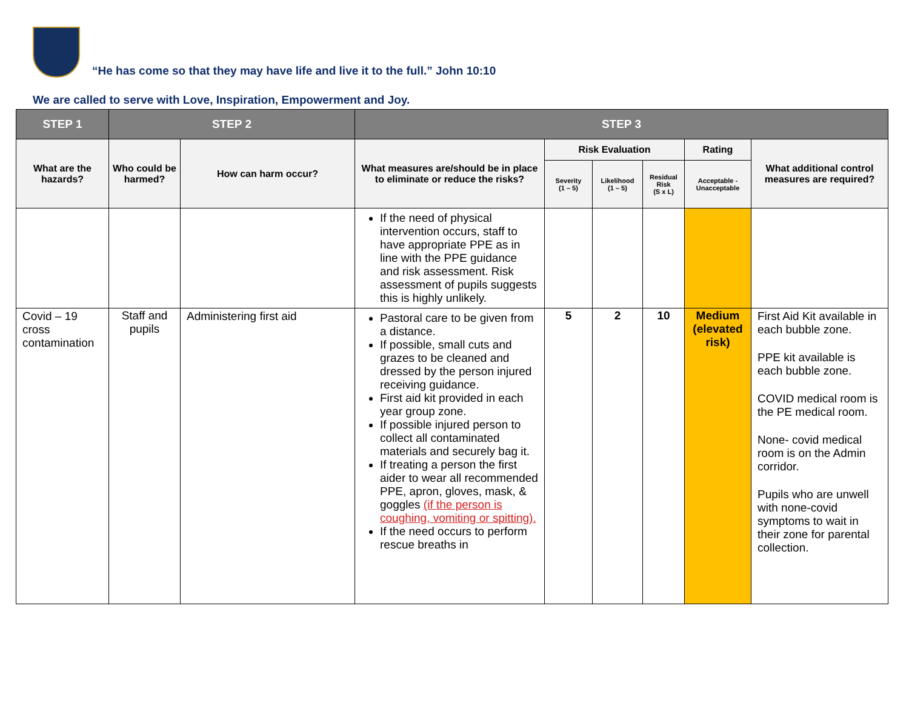“He has come so that they may have life and live it to the full.” John 10:10
We are called to serve with Love, Inspiration, Empowerment and Joy.
| STEP 1 | STEP 2 | | STEP 3 | | | | | |
| --- | --- | --- | --- | --- | --- | --- | --- | --- |
| What are the hazards? | Who could be harmed? | How can harm occur? | What measures are/should be in place to eliminate or reduce the risks? | Risk Evaluation | | | Rating | What additional control measures are required? |
| | | | | Severity (1 – 5) | Likelihood (1 – 5) | Residual Risk (S x L) | Acceptable - Unacceptable | |
| | | | If the need of physical intervention occurs, staff to have appropriate PPE as in line with the PPE guidance and risk assessment. Risk assessment of pupils suggests this is highly unlikely. | | | | | |
| Covid – 19 cross contamination | Staff and pupils | Administering first aid | Pastoral care to be given from a distance. If possible, small cuts and grazes to be cleaned and dressed by the person injured receiving guidance. First aid kit provided in each year group zone. If possible injured person to collect all contaminated materials and securely bag it. If treating a person the first aider to wear all recommended PPE, apron, gloves, mask, & goggles (if the person is coughing, vomiting or spitting). If the need occurs to perform rescue breaths in | 5 | 2 | 10 | Medium (elevated risk) | First Aid Kit available in each bubble zone. PPE kit available is each bubble zone. COVID medical room is the PE medical room. None- covid medical room is on the Admin corridor. Pupils who are unwell with none-covid symptoms to wait in their zone for parental collection. |